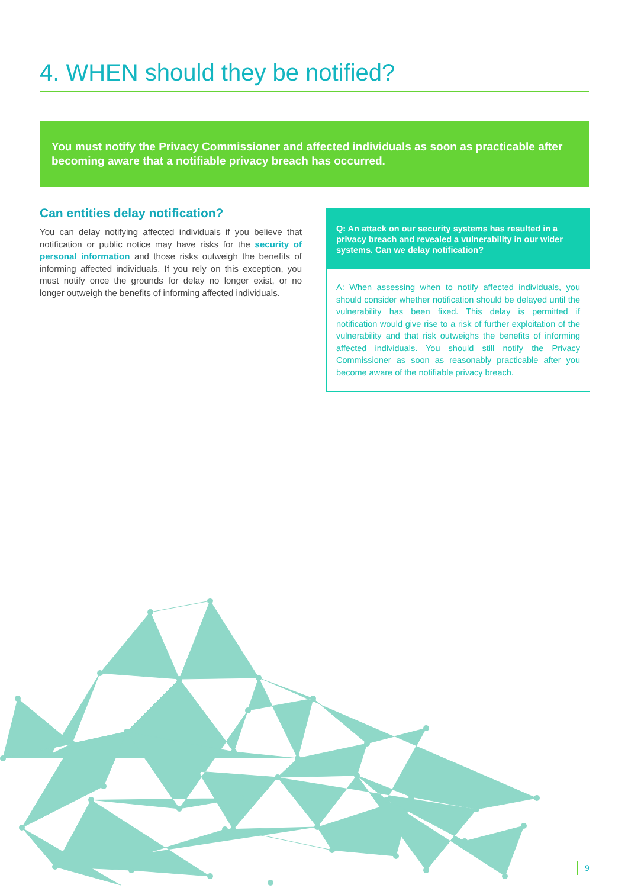4. WHEN should they be notified?
You must notify the Privacy Commissioner and affected individuals as soon as practicable after becoming aware that a notifiable privacy breach has occurred.
Can entities delay notification?
You can delay notifying affected individuals if you believe that notification or public notice may have risks for the security of personal information and those risks outweigh the benefits of informing affected individuals. If you rely on this exception, you must notify once the grounds for delay no longer exist, or no longer outweigh the benefits of informing affected individuals.
Q: An attack on our security systems has resulted in a privacy breach and revealed a vulnerability in our wider systems. Can we delay notification?
A: When assessing when to notify affected individuals, you should consider whether notification should be delayed until the vulnerability has been fixed. This delay is permitted if notification would give rise to a risk of further exploitation of the vulnerability and that risk outweighs the benefits of informing affected individuals. You should still notify the Privacy Commissioner as soon as reasonably practicable after you become aware of the notifiable privacy breach.
9